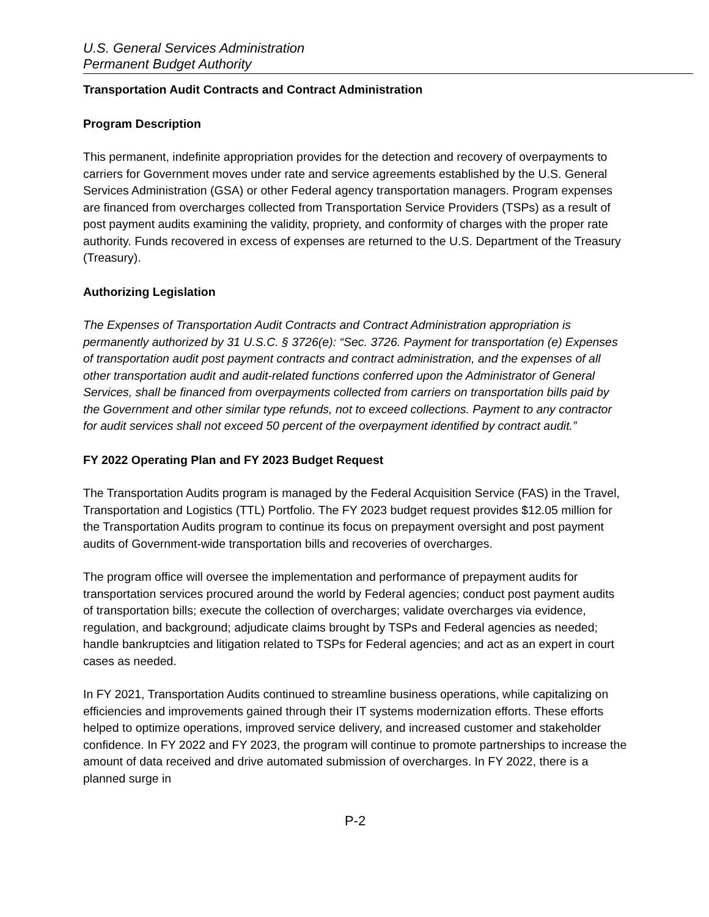U.S. General Services Administration
Permanent Budget Authority
Transportation Audit Contracts and Contract Administration
Program Description
This permanent, indefinite appropriation provides for the detection and recovery of overpayments to carriers for Government moves under rate and service agreements established by the U.S. General Services Administration (GSA) or other Federal agency transportation managers. Program expenses are financed from overcharges collected from Transportation Service Providers (TSPs) as a result of post payment audits examining the validity, propriety, and conformity of charges with the proper rate authority. Funds recovered in excess of expenses are returned to the U.S. Department of the Treasury (Treasury).
Authorizing Legislation
The Expenses of Transportation Audit Contracts and Contract Administration appropriation is permanently authorized by 31 U.S.C. § 3726(e): “Sec. 3726. Payment for transportation (e) Expenses of transportation audit post payment contracts and contract administration, and the expenses of all other transportation audit and audit-related functions conferred upon the Administrator of General Services, shall be financed from overpayments collected from carriers on transportation bills paid by the Government and other similar type refunds, not to exceed collections. Payment to any contractor for audit services shall not exceed 50 percent of the overpayment identified by contract audit.”
FY 2022 Operating Plan and FY 2023 Budget Request
The Transportation Audits program is managed by the Federal Acquisition Service (FAS) in the Travel, Transportation and Logistics (TTL) Portfolio. The FY 2023 budget request provides $12.05 million for the Transportation Audits program to continue its focus on prepayment oversight and post payment audits of Government-wide transportation bills and recoveries of overcharges.
The program office will oversee the implementation and performance of prepayment audits for transportation services procured around the world by Federal agencies; conduct post payment audits of transportation bills; execute the collection of overcharges; validate overcharges via evidence, regulation, and background; adjudicate claims brought by TSPs and Federal agencies as needed; handle bankruptcies and litigation related to TSPs for Federal agencies; and act as an expert in court cases as needed.
In FY 2021, Transportation Audits continued to streamline business operations, while capitalizing on efficiencies and improvements gained through their IT systems modernization efforts. These efforts helped to optimize operations, improved service delivery, and increased customer and stakeholder confidence. In FY 2022 and FY 2023, the program will continue to promote partnerships to increase the amount of data received and drive automated submission of overcharges. In FY 2022, there is a planned surge in
P-2